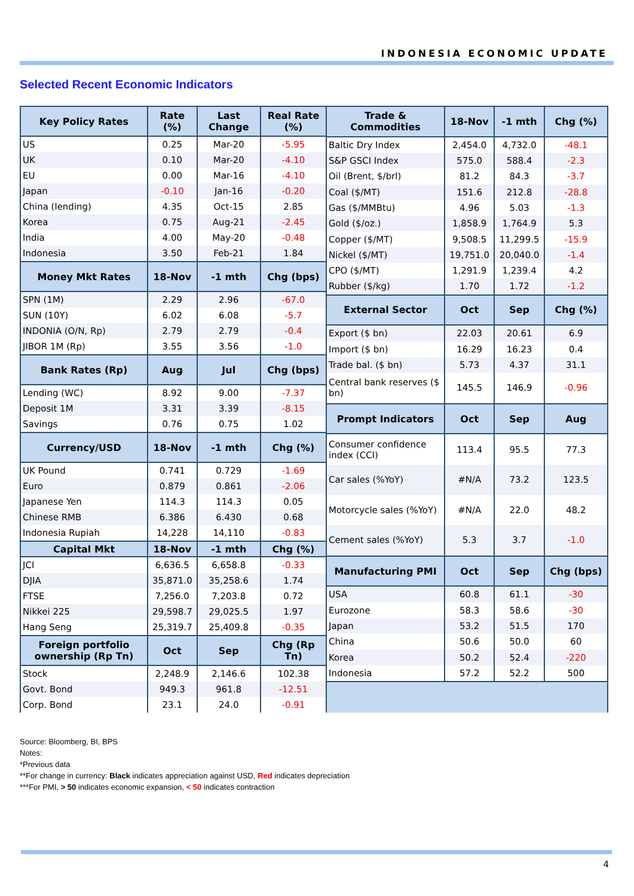INDONESIA ECONOMIC UPDATE
Selected Recent Economic Indicators
| Key Policy Rates | Rate (%) | Last Change | Real Rate (%) |
| --- | --- | --- | --- |
| US | 0.25 | Mar-20 | -5.95 |
| UK | 0.10 | Mar-20 | -4.10 |
| EU | 0.00 | Mar-16 | -4.10 |
| Japan | -0.10 | Jan-16 | -0.20 |
| China (lending) | 4.35 | Oct-15 | 2.85 |
| Korea | 0.75 | Aug-21 | -2.45 |
| India | 4.00 | May-20 | -0.48 |
| Indonesia | 3.50 | Feb-21 | 1.84 |
| Money Mkt Rates | 18-Nov | -1 mth | Chg (bps) |
| SPN (1M) | 2.29 | 2.96 | -67.0 |
| SUN (10Y) | 6.02 | 6.08 | -5.7 |
| INDONIA (O/N, Rp) | 2.79 | 2.79 | -0.4 |
| JIBOR 1M (Rp) | 3.55 | 3.56 | -1.0 |
| Bank Rates (Rp) | Aug | Jul | Chg (bps) |
| Lending (WC) | 8.92 | 9.00 | -7.37 |
| Deposit 1M | 3.31 | 3.39 | -8.15 |
| Savings | 0.76 | 0.75 | 1.02 |
| Currency/USD | 18-Nov | -1 mth | Chg (%) |
| UK Pound | 0.741 | 0.729 | -1.69 |
| Euro | 0.879 | 0.861 | -2.06 |
| Japanese Yen | 114.3 | 114.3 | 0.05 |
| Chinese RMB | 6.386 | 6.430 | 0.68 |
| Indonesia Rupiah | 14,228 | 14,110 | -0.83 |
| Capital Mkt | 18-Nov | -1 mth | Chg (%) |
| JCI | 6,636.5 | 6,658.8 | -0.33 |
| DJIA | 35,871.0 | 35,258.6 | 1.74 |
| FTSE | 7,256.0 | 7,203.8 | 0.72 |
| Nikkei 225 | 29,598.7 | 29,025.5 | 1.97 |
| Hang Seng | 25,319.7 | 25,409.8 | -0.35 |
| Foreign portfolio ownership (Rp Tn) | Oct | Sep | Chg (Rp Tn) |
| Stock | 2,248.9 | 2,146.6 | 102.38 |
| Govt. Bond | 949.3 | 961.8 | -12.51 |
| Corp. Bond | 23.1 | 24.0 | -0.91 |
| Trade & Commodities | 18-Nov | -1 mth | Chg (%) |
| --- | --- | --- | --- |
| Baltic Dry Index | 2,454.0 | 4,732.0 | -48.1 |
| S&P GSCI Index | 575.0 | 588.4 | -2.3 |
| Oil (Brent, $/brl) | 81.2 | 84.3 | -3.7 |
| Coal ($/MT) | 151.6 | 212.8 | -28.8 |
| Gas ($/MMBtu) | 4.96 | 5.03 | -1.3 |
| Gold ($/oz.) | 1,858.9 | 1,764.9 | 5.3 |
| Copper ($/MT) | 9,508.5 | 11,299.5 | -15.9 |
| Nickel ($/MT) | 19,751.0 | 20,040.0 | -1.4 |
| CPO ($/MT) | 1,291.9 | 1,239.4 | 4.2 |
| Rubber ($/kg) | 1.70 | 1.72 | -1.2 |
| External Sector | Oct | Sep | Chg (%) |
| Export ($ bn) | 22.03 | 20.61 | 6.9 |
| Import ($ bn) | 16.29 | 16.23 | 0.4 |
| Trade bal. ($ bn) | 5.73 | 4.37 | 31.1 |
| Central bank reserves ($ bn) | 145.5 | 146.9 | -0.96 |
| Prompt Indicators | Oct | Sep | Aug |
| Consumer confidence index (CCI) | 113.4 | 95.5 | 77.3 |
| Car sales (%YoY) | #N/A | 73.2 | 123.5 |
| Motorcycle sales (%YoY) | #N/A | 22.0 | 48.2 |
| Cement sales (%YoY) | 5.3 | 3.7 | -1.0 |
| Manufacturing PMI | Oct | Sep | Chg (bps) |
| USA | 60.8 | 61.1 | -30 |
| Eurozone | 58.3 | 58.6 | -30 |
| Japan | 53.2 | 51.5 | 170 |
| China | 50.6 | 50.0 | 60 |
| Korea | 50.2 | 52.4 | -220 |
| Indonesia | 57.2 | 52.2 | 500 |
Source: Bloomberg, BI, BPS
Notes:
*Previous data
**For change in currency: Black indicates appreciation against USD, Red indicates depreciation
***For PMI, > 50 indicates economic expansion, < 50 indicates contraction
4